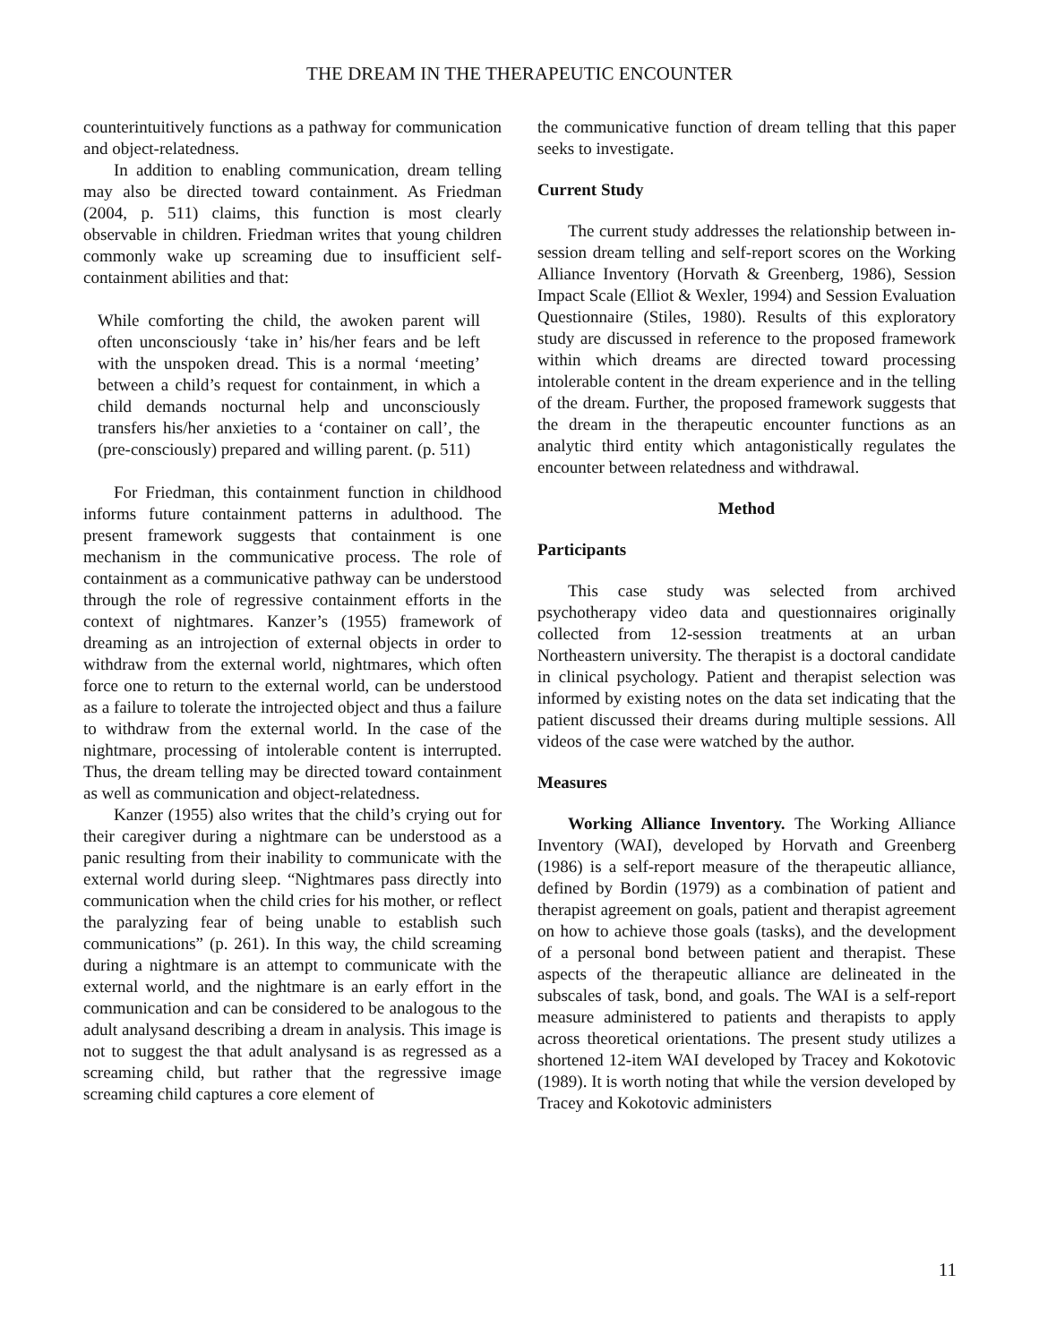THE DREAM IN THE THERAPEUTIC ENCOUNTER
counterintuitively functions as a pathway for communication and object-relatedness.
In addition to enabling communication, dream telling may also be directed toward containment. As Friedman (2004, p. 511) claims, this function is most clearly observable in children. Friedman writes that young children commonly wake up screaming due to insufficient self-containment abilities and that:
While comforting the child, the awoken parent will often unconsciously ‘take in’ his/her fears and be left with the unspoken dread. This is a normal ‘meeting’ between a child’s request for containment, in which a child demands nocturnal help and unconsciously transfers his/her anxieties to a ‘container on call’, the (pre-consciously) prepared and willing parent. (p. 511)
For Friedman, this containment function in childhood informs future containment patterns in adulthood. The present framework suggests that containment is one mechanism in the communicative process. The role of containment as a communicative pathway can be understood through the role of regressive containment efforts in the context of nightmares. Kanzer’s (1955) framework of dreaming as an introjection of external objects in order to withdraw from the external world, nightmares, which often force one to return to the external world, can be understood as a failure to tolerate the introjected object and thus a failure to withdraw from the external world. In the case of the nightmare, processing of intolerable content is interrupted. Thus, the dream telling may be directed toward containment as well as communication and object-relatedness.
Kanzer (1955) also writes that the child’s crying out for their caregiver during a nightmare can be understood as a panic resulting from their inability to communicate with the external world during sleep. “Nightmares pass directly into communication when the child cries for his mother, or reflect the paralyzing fear of being unable to establish such communications” (p. 261). In this way, the child screaming during a nightmare is an attempt to communicate with the external world, and the nightmare is an early effort in the communication and can be considered to be analogous to the adult analysand describing a dream in analysis. This image is not to suggest the that adult analysand is as regressed as a screaming child, but rather that the regressive image screaming child captures a core element of
the communicative function of dream telling that this paper seeks to investigate.
Current Study
The current study addresses the relationship between in-session dream telling and self-report scores on the Working Alliance Inventory (Horvath & Greenberg, 1986), Session Impact Scale (Elliot & Wexler, 1994) and Session Evaluation Questionnaire (Stiles, 1980). Results of this exploratory study are discussed in reference to the proposed framework within which dreams are directed toward processing intolerable content in the dream experience and in the telling of the dream. Further, the proposed framework suggests that the dream in the therapeutic encounter functions as an analytic third entity which antagonistically regulates the encounter between relatedness and withdrawal.
Method
Participants
This case study was selected from archived psychotherapy video data and questionnaires originally collected from 12-session treatments at an urban Northeastern university. The therapist is a doctoral candidate in clinical psychology. Patient and therapist selection was informed by existing notes on the data set indicating that the patient discussed their dreams during multiple sessions. All videos of the case were watched by the author.
Measures
Working Alliance Inventory. The Working Alliance Inventory (WAI), developed by Horvath and Greenberg (1986) is a self-report measure of the therapeutic alliance, defined by Bordin (1979) as a combination of patient and therapist agreement on goals, patient and therapist agreement on how to achieve those goals (tasks), and the development of a personal bond between patient and therapist. These aspects of the therapeutic alliance are delineated in the subscales of task, bond, and goals. The WAI is a self-report measure administered to patients and therapists to apply across theoretical orientations. The present study utilizes a shortened 12-item WAI developed by Tracey and Kokotovic (1989). It is worth noting that while the version developed by Tracey and Kokotovic administers
11